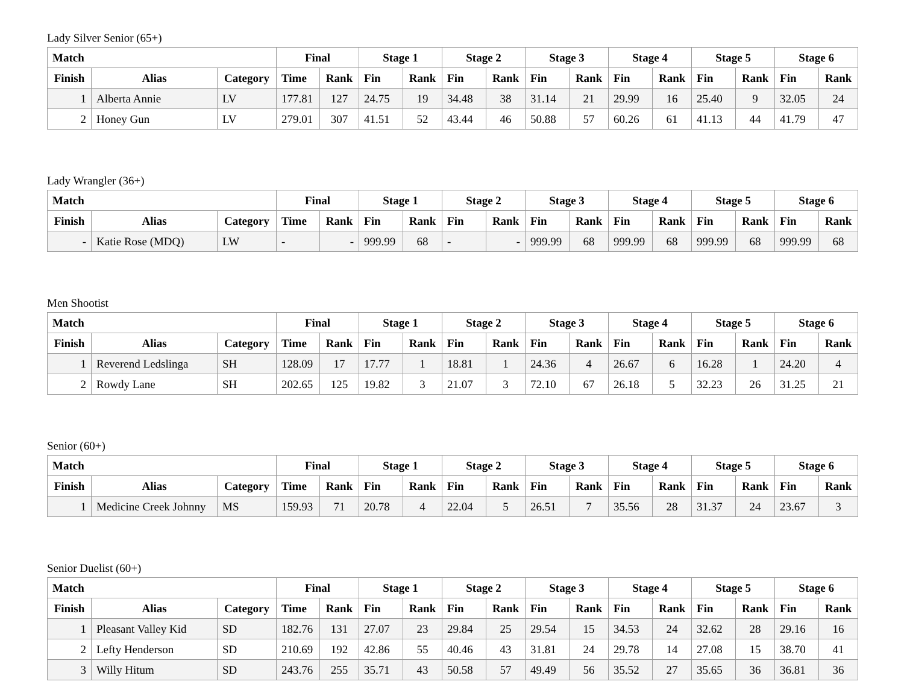Lady Silver Senior (65+)
| Match | | | Final | | Stage 1 | | Stage 2 | | Stage 3 | | Stage 4 | | Stage 5 | | Stage 6 | |
| --- | --- | --- | --- | --- | --- | --- | --- | --- | --- | --- | --- | --- | --- | --- | --- | --- |
| Finish | Alias | Category | Time | Rank | Fin | Rank | Fin | Rank | Fin | Rank | Fin | Rank | Fin | Rank | Fin | Rank |
| 1 | Alberta Annie | LV | 177.81 | 127 | 24.75 | 19 | 34.48 | 38 | 31.14 | 21 | 29.99 | 16 | 25.40 | 9 | 32.05 | 24 |
| 2 | Honey Gun | LV | 279.01 | 307 | 41.51 | 52 | 43.44 | 46 | 50.88 | 57 | 60.26 | 61 | 41.13 | 44 | 41.79 | 47 |
Lady Wrangler (36+)
| Match | | | Final | | Stage 1 | | Stage 2 | | Stage 3 | | Stage 4 | | Stage 5 | | Stage 6 | |
| --- | --- | --- | --- | --- | --- | --- | --- | --- | --- | --- | --- | --- | --- | --- | --- | --- |
| Finish | Alias | Category | Time | Rank | Fin | Rank | Fin | Rank | Fin | Rank | Fin | Rank | Fin | Rank | Fin | Rank |
| - | Katie Rose (MDQ) | LW | - | - | 999.99 | 68 | - | - | 999.99 | 68 | 999.99 | 68 | 999.99 | 68 | 999.99 | 68 |
Men Shootist
| Match | | | Final | | Stage 1 | | Stage 2 | | Stage 3 | | Stage 4 | | Stage 5 | | Stage 6 | |
| --- | --- | --- | --- | --- | --- | --- | --- | --- | --- | --- | --- | --- | --- | --- | --- | --- |
| Finish | Alias | Category | Time | Rank | Fin | Rank | Fin | Rank | Fin | Rank | Fin | Rank | Fin | Rank | Fin | Rank |
| 1 | Reverend Ledslinga | SH | 128.09 | 17 | 17.77 | 1 | 18.81 | 1 | 24.36 | 4 | 26.67 | 6 | 16.28 | 1 | 24.20 | 4 |
| 2 | Rowdy Lane | SH | 202.65 | 125 | 19.82 | 3 | 21.07 | 3 | 72.10 | 67 | 26.18 | 5 | 32.23 | 26 | 31.25 | 21 |
Senior (60+)
| Match | | | Final | | Stage 1 | | Stage 2 | | Stage 3 | | Stage 4 | | Stage 5 | | Stage 6 | |
| --- | --- | --- | --- | --- | --- | --- | --- | --- | --- | --- | --- | --- | --- | --- | --- | --- |
| Finish | Alias | Category | Time | Rank | Fin | Rank | Fin | Rank | Fin | Rank | Fin | Rank | Fin | Rank | Fin | Rank |
| 1 | Medicine Creek Johnny | MS | 159.93 | 71 | 20.78 | 4 | 22.04 | 5 | 26.51 | 7 | 35.56 | 28 | 31.37 | 24 | 23.67 | 3 |
Senior Duelist (60+)
| Match | | | Final | | Stage 1 | | Stage 2 | | Stage 3 | | Stage 4 | | Stage 5 | | Stage 6 | |
| --- | --- | --- | --- | --- | --- | --- | --- | --- | --- | --- | --- | --- | --- | --- | --- | --- |
| Finish | Alias | Category | Time | Rank | Fin | Rank | Fin | Rank | Fin | Rank | Fin | Rank | Fin | Rank | Fin | Rank |
| 1 | Pleasant Valley Kid | SD | 182.76 | 131 | 27.07 | 23 | 29.84 | 25 | 29.54 | 15 | 34.53 | 24 | 32.62 | 28 | 29.16 | 16 |
| 2 | Lefty Henderson | SD | 210.69 | 192 | 42.86 | 55 | 40.46 | 43 | 31.81 | 24 | 29.78 | 14 | 27.08 | 15 | 38.70 | 41 |
| 3 | Willy Hitum | SD | 243.76 | 255 | 35.71 | 43 | 50.58 | 57 | 49.49 | 56 | 35.52 | 27 | 35.65 | 36 | 36.81 | 36 |